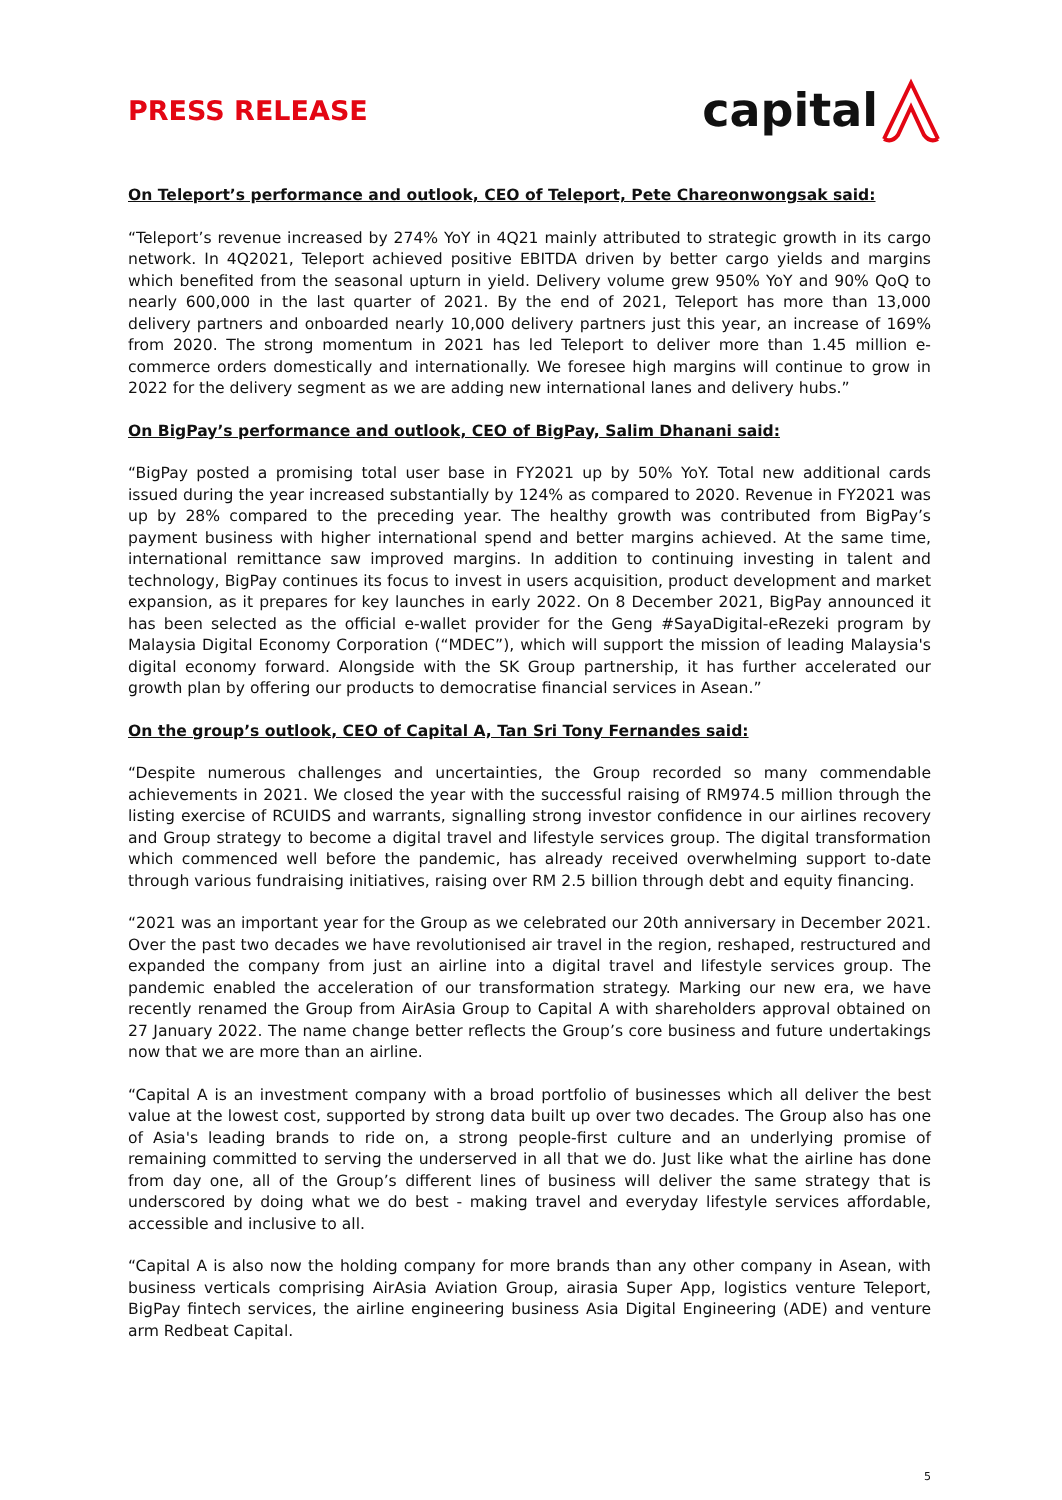PRESS RELEASE
capital
On Teleport’s performance and outlook, CEO of Teleport, Pete Chareonwongsak said:
“Teleport’s revenue increased by 274% YoY in 4Q21 mainly attributed to strategic growth in its cargo network. In 4Q2021, Teleport achieved positive EBITDA driven by better cargo yields and margins which benefited from the seasonal upturn in yield. Delivery volume grew 950% YoY and 90% QoQ to nearly 600,000 in the last quarter of 2021. By the end of 2021, Teleport has more than 13,000 delivery partners and onboarded nearly 10,000 delivery partners just this year, an increase of 169% from 2020. The strong momentum in 2021 has led Teleport to deliver more than 1.45 million e-commerce orders domestically and internationally. We foresee high margins will continue to grow in 2022 for the delivery segment as we are adding new international lanes and delivery hubs.”
On BigPay’s performance and outlook, CEO of BigPay, Salim Dhanani said:
“BigPay posted a promising total user base in FY2021 up by 50% YoY. Total new additional cards issued during the year increased substantially by 124% as compared to 2020. Revenue in FY2021 was up by 28% compared to the preceding year. The healthy growth was contributed from BigPay’s payment business with higher international spend and better margins achieved. At the same time, international remittance saw improved margins. In addition to continuing investing in talent and technology, BigPay continues its focus to invest in users acquisition, product development and market expansion, as it prepares for key launches in early 2022. On 8 December 2021, BigPay announced it has been selected as the official e-wallet provider for the Geng #SayaDigital-eRezeki program by Malaysia Digital Economy Corporation (“MDEC”), which will support the mission of leading Malaysia's digital economy forward. Alongside with the SK Group partnership, it has further accelerated our growth plan by offering our products to democratise financial services in Asean.”
On the group’s outlook, CEO of Capital A, Tan Sri Tony Fernandes said:
“Despite numerous challenges and uncertainties, the Group recorded so many commendable achievements in 2021. We closed the year with the successful raising of RM974.5 million through the listing exercise of RCUIDS and warrants, signalling strong investor confidence in our airlines recovery and Group strategy to become a digital travel and lifestyle services group. The digital transformation which commenced well before the pandemic, has already received overwhelming support to-date through various fundraising initiatives, raising over RM 2.5 billion through debt and equity financing.
“2021 was an important year for the Group as we celebrated our 20th anniversary in December 2021. Over the past two decades we have revolutionised air travel in the region, reshaped, restructured and expanded the company from just an airline into a digital travel and lifestyle services group. The pandemic enabled the acceleration of our transformation strategy. Marking our new era, we have recently renamed the Group from AirAsia Group to Capital A with shareholders approval obtained on 27 January 2022. The name change better reflects the Group’s core business and future undertakings now that we are more than an airline.
“Capital A is an investment company with a broad portfolio of businesses which all deliver the best value at the lowest cost, supported by strong data built up over two decades. The Group also has one of Asia's leading brands to ride on, a strong people-first culture and an underlying promise of remaining committed to serving the underserved in all that we do. Just like what the airline has done from day one, all of the Group’s different lines of business will deliver the same strategy that is underscored by doing what we do best - making travel and everyday lifestyle services affordable, accessible and inclusive to all.
“Capital A is also now the holding company for more brands than any other company in Asean, with business verticals comprising AirAsia Aviation Group, airasia Super App, logistics venture Teleport, BigPay fintech services, the airline engineering business Asia Digital Engineering (ADE) and venture arm Redbeat Capital.
5